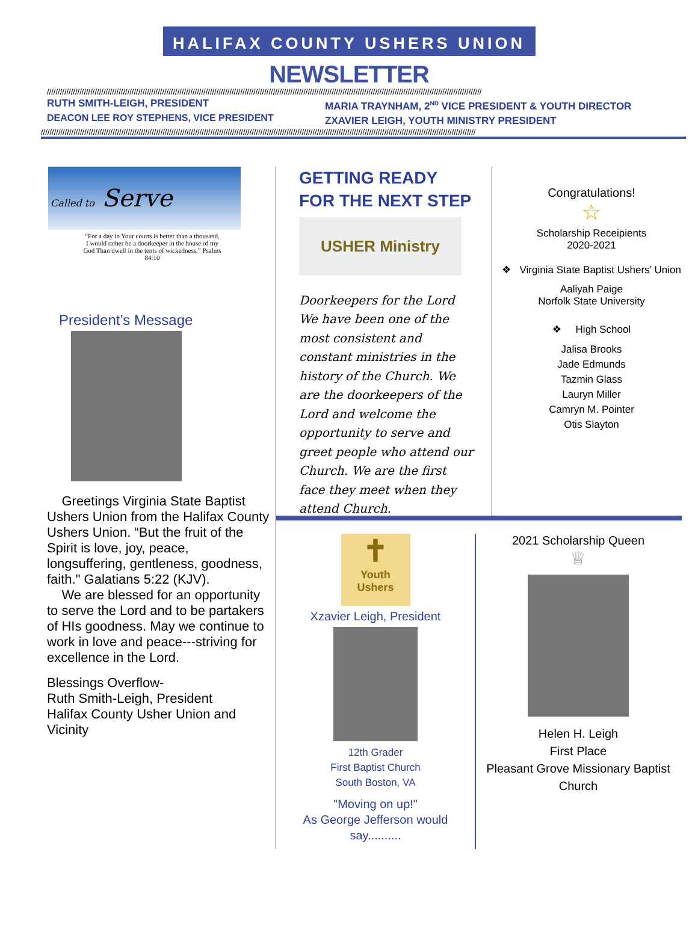HALIFAX COUNTY USHERS UNION
NEWSLETTER
////////////////////////////////////////////////////////////////////////////////////////////////////////////////////////////////////////////////////////////////////////////////////////////////////////
RUTH SMITH-LEIGH, PRESIDENT
DEACON LEE ROY STEPHENS, VICE PRESIDENT
MARIA TRAYNHAM, 2<sup>ND</sup> VICE PRESIDENT & YOUTH DIRECTOR
ZXAVIER LEIGH, YOUTH MINISTRY PRESIDENT
////////////////////////////////////////////////////////////////////////////////////////////////////////////////////////////////////////////////////////////////////////////////////////////////////////
Called to Serve
“For a day in Your courts is better than a thousand. I would rather be a doorkeeper in the house of my God Than dwell in the tents of wickedness.” Psalms 84:10
President’s Message
Greetings Virginia State Baptist Ushers Union from the Halifax County Ushers Union. “But the fruit of the Spirit is love, joy, peace, longsuffering, gentleness, goodness, faith." Galatians 5:22 (KJV).
We are blessed for an opportunity to serve the Lord and to be partakers of HIs goodness. May we continue to work in love and peace---striving for excellence in the Lord.
Blessings Overflow-
Ruth Smith-Leigh, President
Halifax County Usher Union and Vicinity
GETTING READY FOR THE NEXT STEP
USHER Ministry
Doorkeepers for the Lord
We have been one of the most consistent and constant ministries in the history of the Church. We are the doorkeepers of the Lord and welcome the opportunity to serve and greet people who attend our Church. We are the first face they meet when they attend Church.
Congratulations!
☆
Scholarship Receipients
2020-2021
❖ Virginia State Baptist Ushers’ Union
Aaliyah Paige
Norfolk State University
❖ High School
Jalisa Brooks
Jade Edmunds
Tazmin Glass
Lauryn Miller
Camryn M. Pointer
Otis Slayton
✝
Youth Ushers
Xzavier Leigh, President
12th Grader
First Baptist Church
South Boston, VA
"Moving on up!"
As George Jefferson would say..........
2021 Scholarship Queen
♕
Helen H. Leigh
First Place
Pleasant Grove Missionary Baptist Church